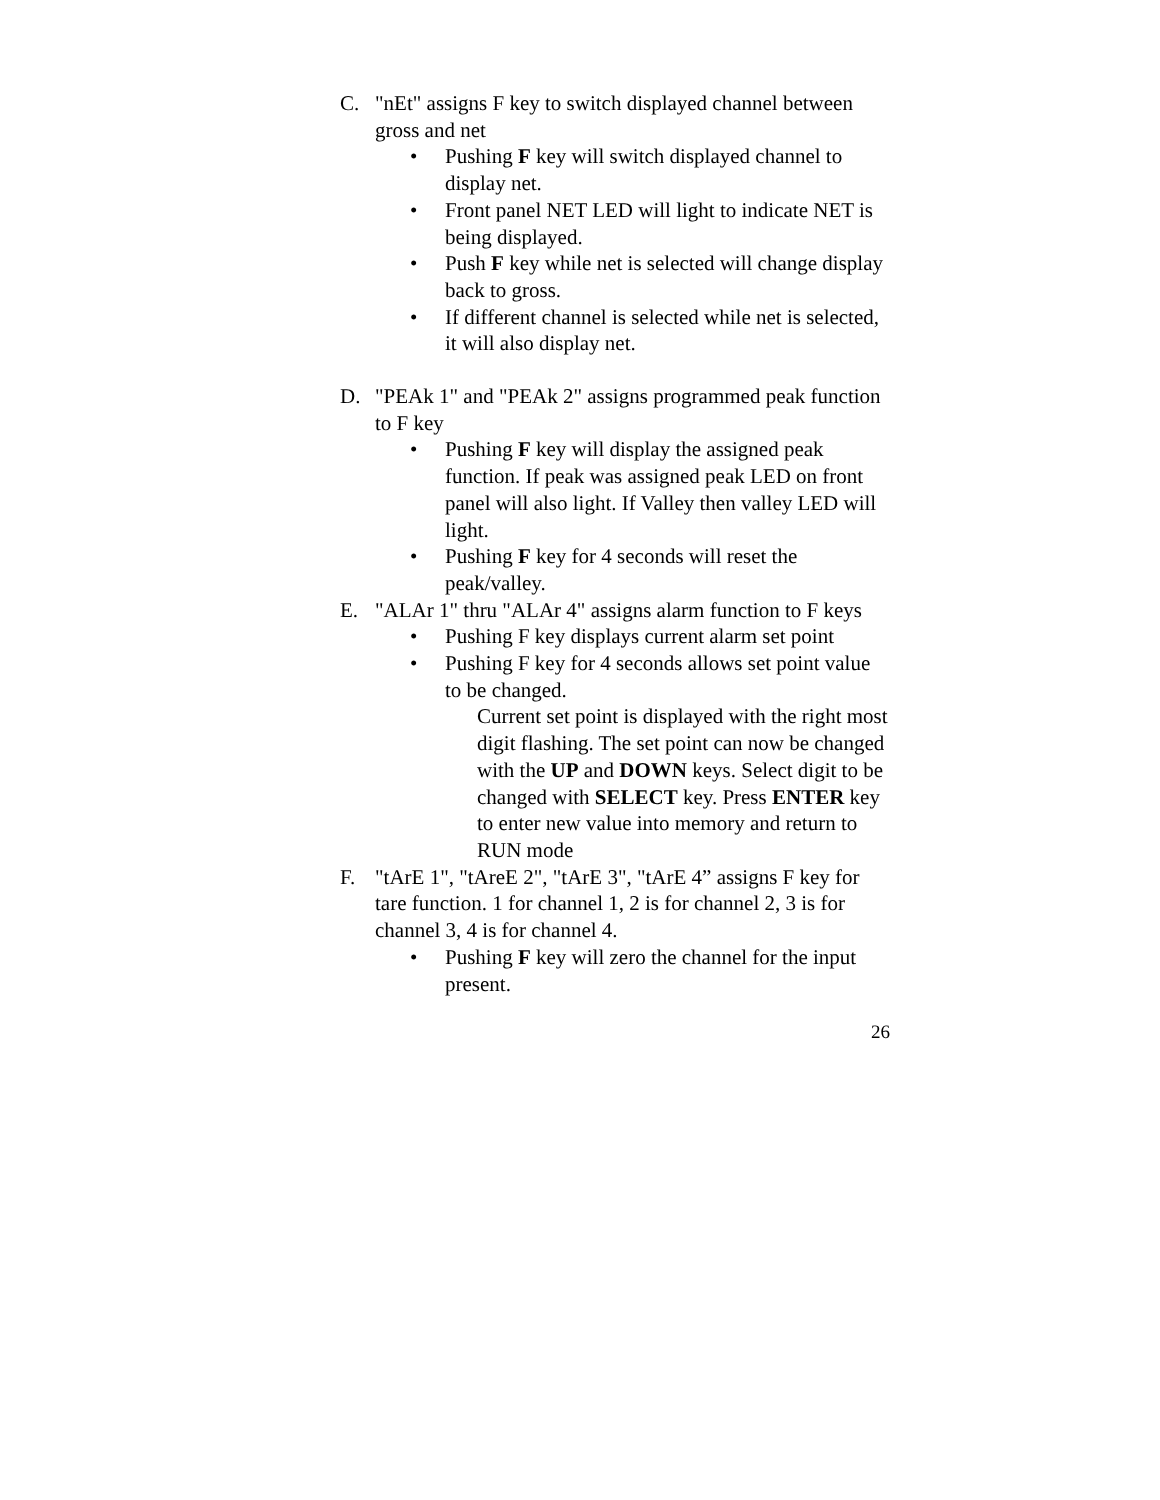C. "nEt" assigns F key to switch displayed channel between gross and net
• Pushing F key will switch displayed channel to display net.
• Front panel NET LED will light to indicate NET is being displayed.
• Push F key while net is selected will change display back to gross.
• If different channel is selected while net is selected, it will also display net.
D. "PEAk 1" and "PEAk 2" assigns programmed peak function to F key
• Pushing F key will display the assigned peak function. If peak was assigned peak LED on front panel will also light. If Valley then valley LED will light.
• Pushing F key for 4 seconds will reset the peak/valley.
E. "ALAr 1" thru "ALAr 4" assigns alarm function to F keys
• Pushing F key displays current alarm set point
• Pushing F key for 4 seconds allows set point value to be changed.
Current set point is displayed with the right most digit flashing. The set point can now be changed with the UP and DOWN keys. Select digit to be changed with SELECT key. Press ENTER key to enter new value into memory and return to RUN mode
F. "tArE 1", "tAreE 2", "tArE 3", "tArE 4” assigns F key for tare function. 1 for channel 1, 2 is for channel 2, 3 is for channel 3, 4 is for channel 4.
• Pushing F key will zero the channel for the input present.
26